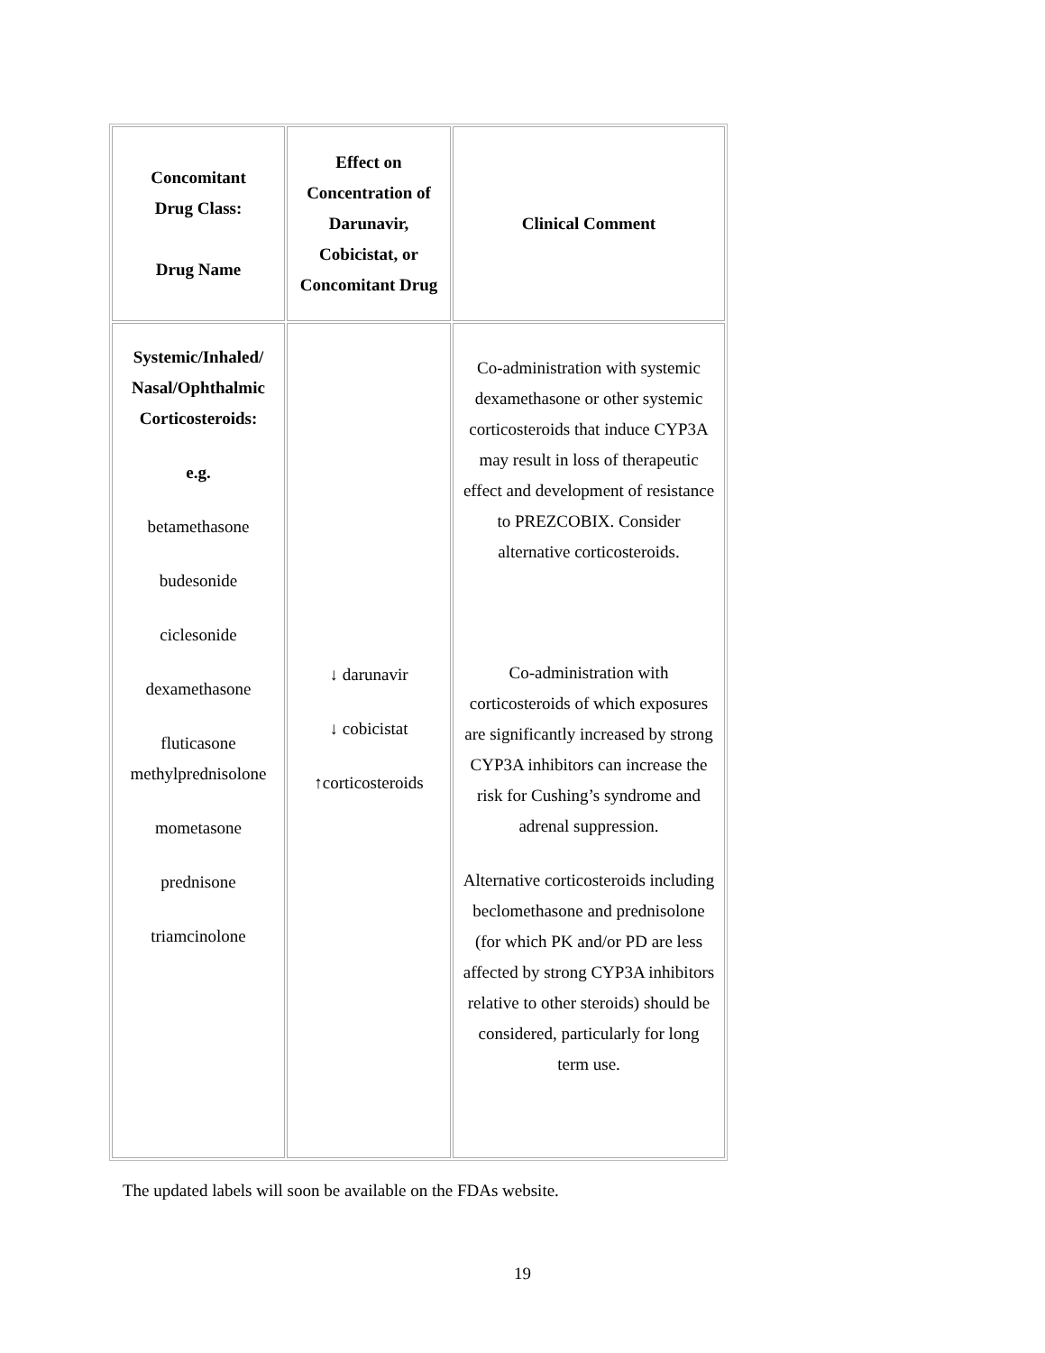| Concomitant Drug Class: Drug Name | Effect on Concentration of Darunavir, Cobicistat, or Concomitant Drug | Clinical Comment |
| --- | --- | --- |
| Systemic/Inhaled/ Nasal/Ophthalmic Corticosteroids: e.g. betamethasone budesonide ciclesonide dexamethasone fluticasone methylprednisolone mometasone prednisone triamcinolone | ↓ darunavir ↓ cobicistat ↑corticosteroids | Co-administration with systemic dexamethasone or other systemic corticosteroids that induce CYP3A may result in loss of therapeutic effect and development of resistance to PREZCOBIX. Consider alternative corticosteroids. Co-administration with corticosteroids of which exposures are significantly increased by strong CYP3A inhibitors can increase the risk for Cushing’s syndrome and adrenal suppression. Alternative corticosteroids including beclomethasone and prednisolone (for which PK and/or PD are less affected by strong CYP3A inhibitors relative to other steroids) should be considered, particularly for long term use. |
The updated labels will soon be available on the FDAs website.
19